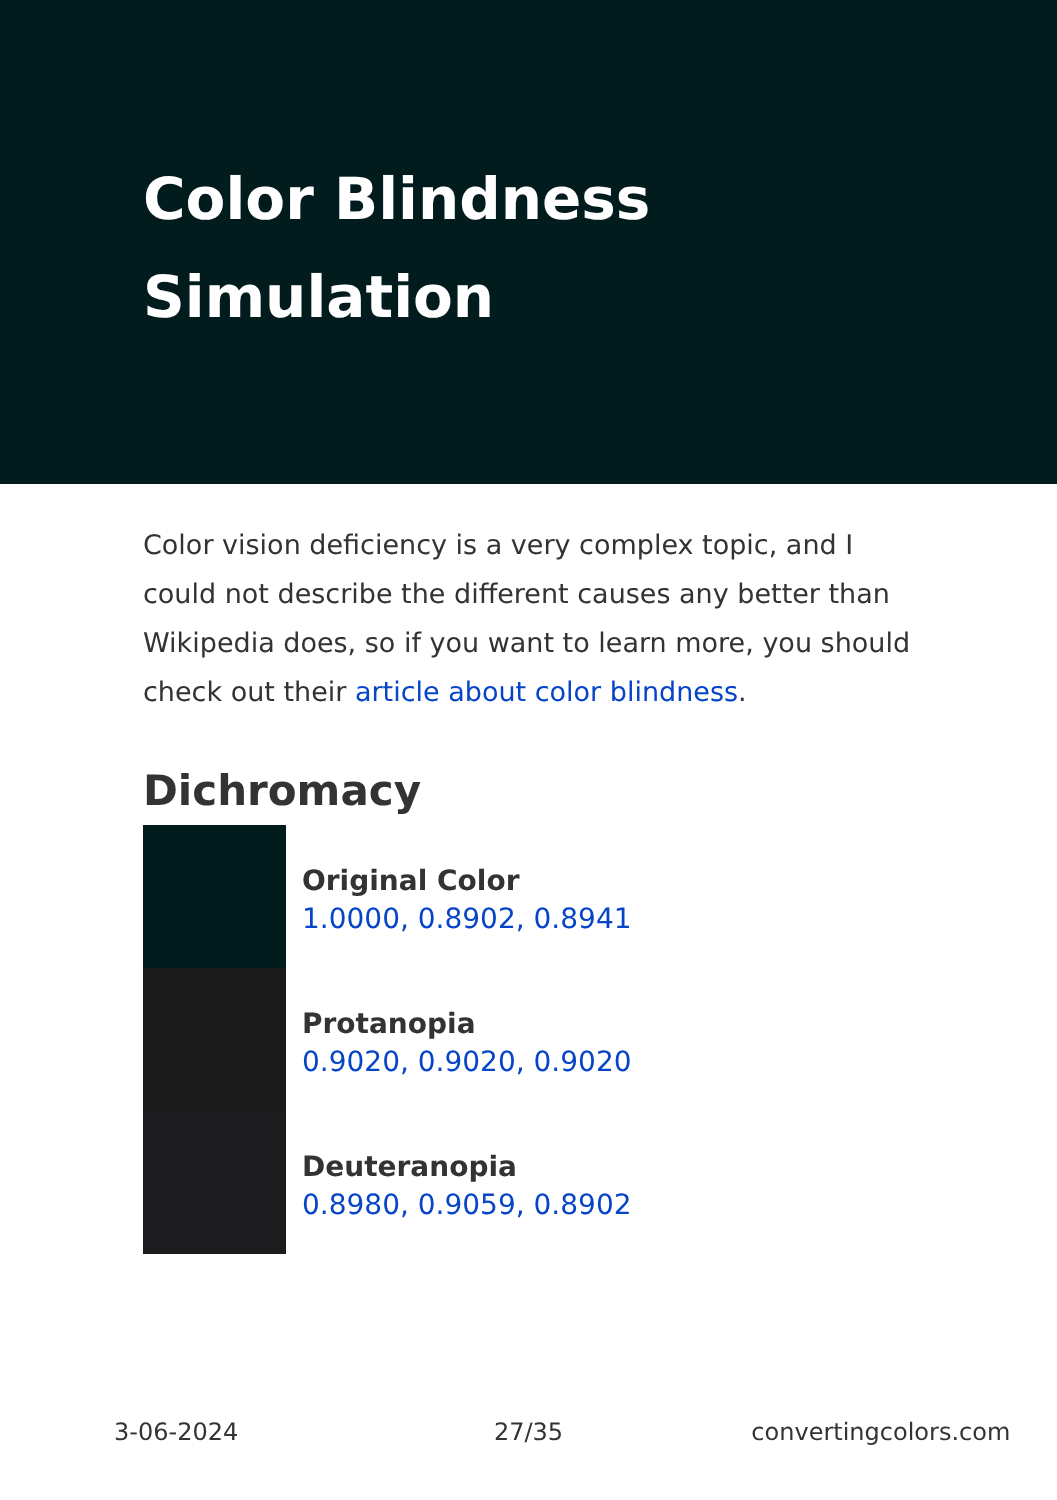Color Blindness Simulation
Color vision deficiency is a very complex topic, and I could not describe the different causes any better than Wikipedia does, so if you want to learn more, you should check out their article about color blindness.
Dichromacy
Original Color
1.0000, 0.8902, 0.8941
Protanopia
0.9020, 0.9020, 0.9020
Deuteranopia
0.8980, 0.9059, 0.8902
3-06-2024 27/35 convertingcolors.com